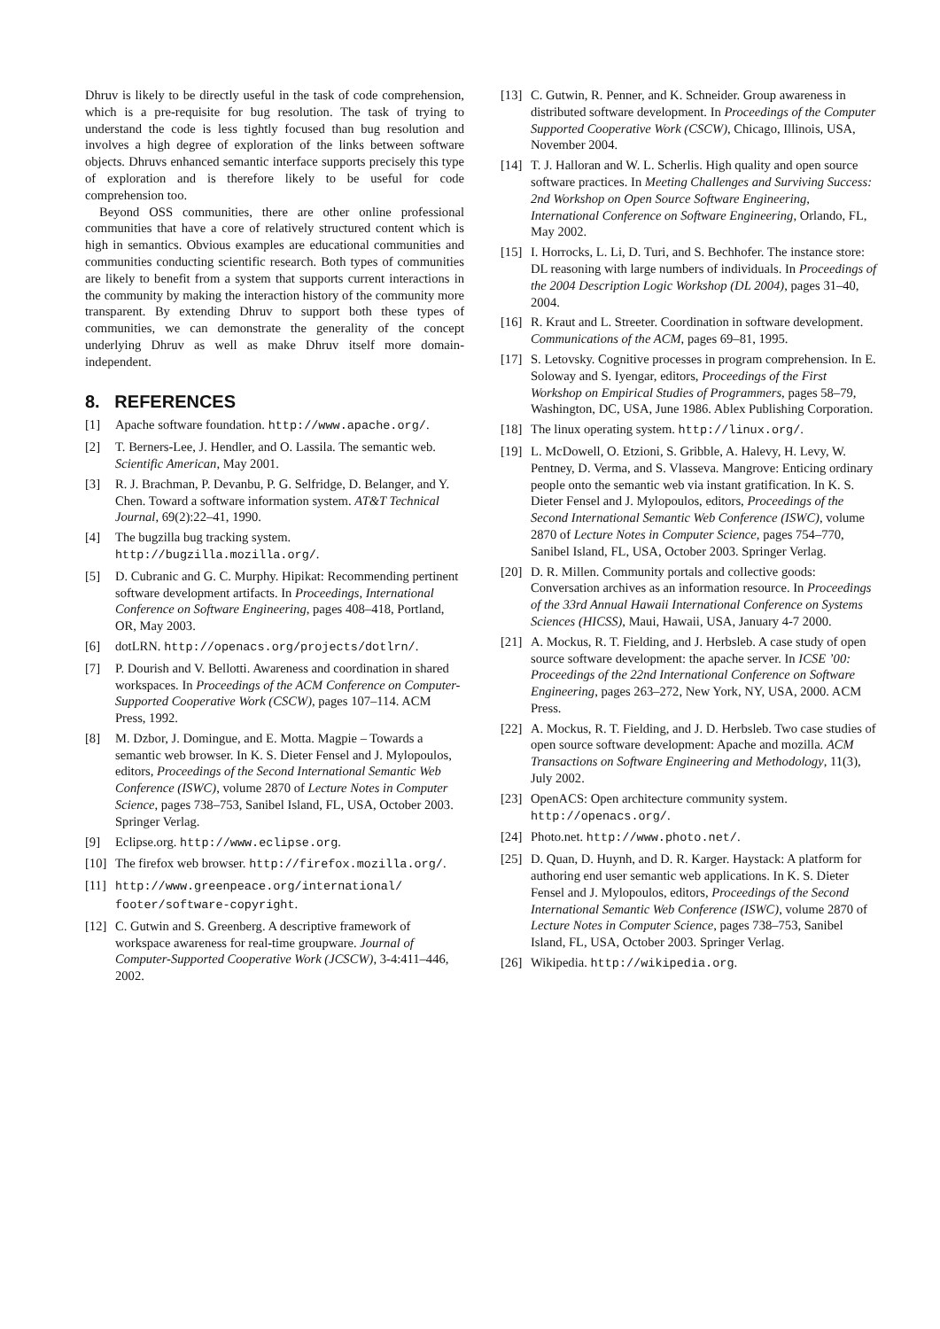Dhruv is likely to be directly useful in the task of code comprehension, which is a pre-requisite for bug resolution. The task of trying to understand the code is less tightly focused than bug resolution and involves a high degree of exploration of the links between software objects. Dhruvs enhanced semantic interface supports precisely this type of exploration and is therefore likely to be useful for code comprehension too.
Beyond OSS communities, there are other online professional communities that have a core of relatively structured content which is high in semantics. Obvious examples are educational communities and communities conducting scientific research. Both types of communities are likely to benefit from a system that supports current interactions in the community by making the interaction history of the community more transparent. By extending Dhruv to support both these types of communities, we can demonstrate the generality of the concept underlying Dhruv as well as make Dhruv itself more domain-independent.
8. REFERENCES
[1] Apache software foundation. http://www.apache.org/.
[2] T. Berners-Lee, J. Hendler, and O. Lassila. The semantic web. Scientific American, May 2001.
[3] R. J. Brachman, P. Devanbu, P. G. Selfridge, D. Belanger, and Y. Chen. Toward a software information system. AT&T Technical Journal, 69(2):22–41, 1990.
[4] The bugzilla bug tracking system. http://bugzilla.mozilla.org/.
[5] D. Cubranic and G. C. Murphy. Hipikat: Recommending pertinent software development artifacts. In Proceedings, International Conference on Software Engineering, pages 408–418, Portland, OR, May 2003.
[6] dotLRN. http://openacs.org/projects/dotlrn/.
[7] P. Dourish and V. Bellotti. Awareness and coordination in shared workspaces. In Proceedings of the ACM Conference on Computer-Supported Cooperative Work (CSCW), pages 107–114. ACM Press, 1992.
[8] M. Dzbor, J. Domingue, and E. Motta. Magpie – Towards a semantic web browser. In K. S. Dieter Fensel and J. Mylopoulos, editors, Proceedings of the Second International Semantic Web Conference (ISWC), volume 2870 of Lecture Notes in Computer Science, pages 738–753, Sanibel Island, FL, USA, October 2003. Springer Verlag.
[9] Eclipse.org. http://www.eclipse.org.
[10] The firefox web browser. http://firefox.mozilla.org/.
[11] http://www.greenpeace.org/international/ footer/software-copyright.
[12] C. Gutwin and S. Greenberg. A descriptive framework of workspace awareness for real-time groupware. Journal of Computer-Supported Cooperative Work (JCSCW), 3-4:411–446, 2002.
[13] C. Gutwin, R. Penner, and K. Schneider. Group awareness in distributed software development. In Proceedings of the Computer Supported Cooperative Work (CSCW), Chicago, Illinois, USA, November 2004.
[14] T. J. Halloran and W. L. Scherlis. High quality and open source software practices. In Meeting Challenges and Surviving Success: 2nd Workshop on Open Source Software Engineering, International Conference on Software Engineering, Orlando, FL, May 2002.
[15] I. Horrocks, L. Li, D. Turi, and S. Bechhofer. The instance store: DL reasoning with large numbers of individuals. In Proceedings of the 2004 Description Logic Workshop (DL 2004), pages 31–40, 2004.
[16] R. Kraut and L. Streeter. Coordination in software development. Communications of the ACM, pages 69–81, 1995.
[17] S. Letovsky. Cognitive processes in program comprehension. In E. Soloway and S. Iyengar, editors, Proceedings of the First Workshop on Empirical Studies of Programmers, pages 58–79, Washington, DC, USA, June 1986. Ablex Publishing Corporation.
[18] The linux operating system. http://linux.org/.
[19] L. McDowell, O. Etzioni, S. Gribble, A. Halevy, H. Levy, W. Pentney, D. Verma, and S. Vlasseva. Mangrove: Enticing ordinary people onto the semantic web via instant gratification. In K. S. Dieter Fensel and J. Mylopoulos, editors, Proceedings of the Second International Semantic Web Conference (ISWC), volume 2870 of Lecture Notes in Computer Science, pages 754–770, Sanibel Island, FL, USA, October 2003. Springer Verlag.
[20] D. R. Millen. Community portals and collective goods: Conversation archives as an information resource. In Proceedings of the 33rd Annual Hawaii International Conference on Systems Sciences (HICSS), Maui, Hawaii, USA, January 4-7 2000.
[21] A. Mockus, R. T. Fielding, and J. Herbsleb. A case study of open source software development: the apache server. In ICSE ’00: Proceedings of the 22nd International Conference on Software Engineering, pages 263–272, New York, NY, USA, 2000. ACM Press.
[22] A. Mockus, R. T. Fielding, and J. D. Herbsleb. Two case studies of open source software development: Apache and mozilla. ACM Transactions on Software Engineering and Methodology, 11(3), July 2002.
[23] OpenACS: Open architecture community system. http://openacs.org/.
[24] Photo.net. http://www.photo.net/.
[25] D. Quan, D. Huynh, and D. R. Karger. Haystack: A platform for authoring end user semantic web applications. In K. S. Dieter Fensel and J. Mylopoulos, editors, Proceedings of the Second International Semantic Web Conference (ISWC), volume 2870 of Lecture Notes in Computer Science, pages 738–753, Sanibel Island, FL, USA, October 2003. Springer Verlag.
[26] Wikipedia. http://wikipedia.org.